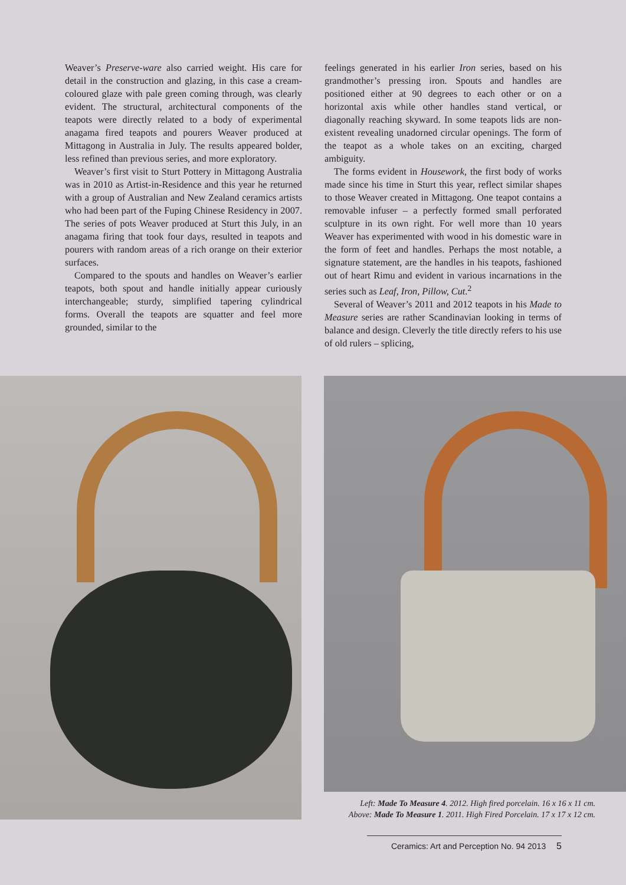Weaver’s Preserve-ware also carried weight. His care for detail in the construction and glazing, in this case a cream-coloured glaze with pale green coming through, was clearly evident. The structural, architectural components of the teapots were directly related to a body of experimental anagama fired teapots and pourers Weaver produced at Mittagong in Australia in July. The results appeared bolder, less refined than previous series, and more exploratory.
Weaver’s first visit to Sturt Pottery in Mittagong Australia was in 2010 as Artist-in-Residence and this year he returned with a group of Australian and New Zealand ceramics artists who had been part of the Fuping Chinese Residency in 2007. The series of pots Weaver produced at Sturt this July, in an anagama firing that took four days, resulted in teapots and pourers with random areas of a rich orange on their exterior surfaces.
Compared to the spouts and handles on Weaver’s earlier teapots, both spout and handle initially appear curiously interchangeable; sturdy, simplified tapering cylindrical forms. Overall the teapots are squatter and feel more grounded, similar to the
feelings generated in his earlier Iron series, based on his grandmother’s pressing iron. Spouts and handles are positioned either at 90 degrees to each other or on a horizontal axis while other handles stand vertical, or diagonally reaching skyward. In some teapots lids are non-existent revealing unadorned circular openings. The form of the teapot as a whole takes on an exciting, charged ambiguity.
The forms evident in Housework, the first body of works made since his time in Sturt this year, reflect similar shapes to those Weaver created in Mittagong. One teapot contains a removable infuser – a perfectly formed small perforated sculpture in its own right. For well more than 10 years Weaver has experimented with wood in his domestic ware in the form of feet and handles. Perhaps the most notable, a signature statement, are the handles in his teapots, fashioned out of heart Rimu and evident in various incarnations in the series such as Leaf, Iron, Pillow, Cut.<sup>2</sup>
Several of Weaver’s 2011 and 2012 teapots in his Made to Measure series are rather Scandinavian looking in terms of balance and design. Cleverly the title directly refers to his use of old rulers – splicing,
Left: Made To Measure 4. 2012. High fired porcelain. 16 x 16 x 11 cm.
Above: Made To Measure 1. 2011. High Fired Porcelain. 17 x 17 x 12 cm.
Ceramics: Art and Perception No. 94 2013 5